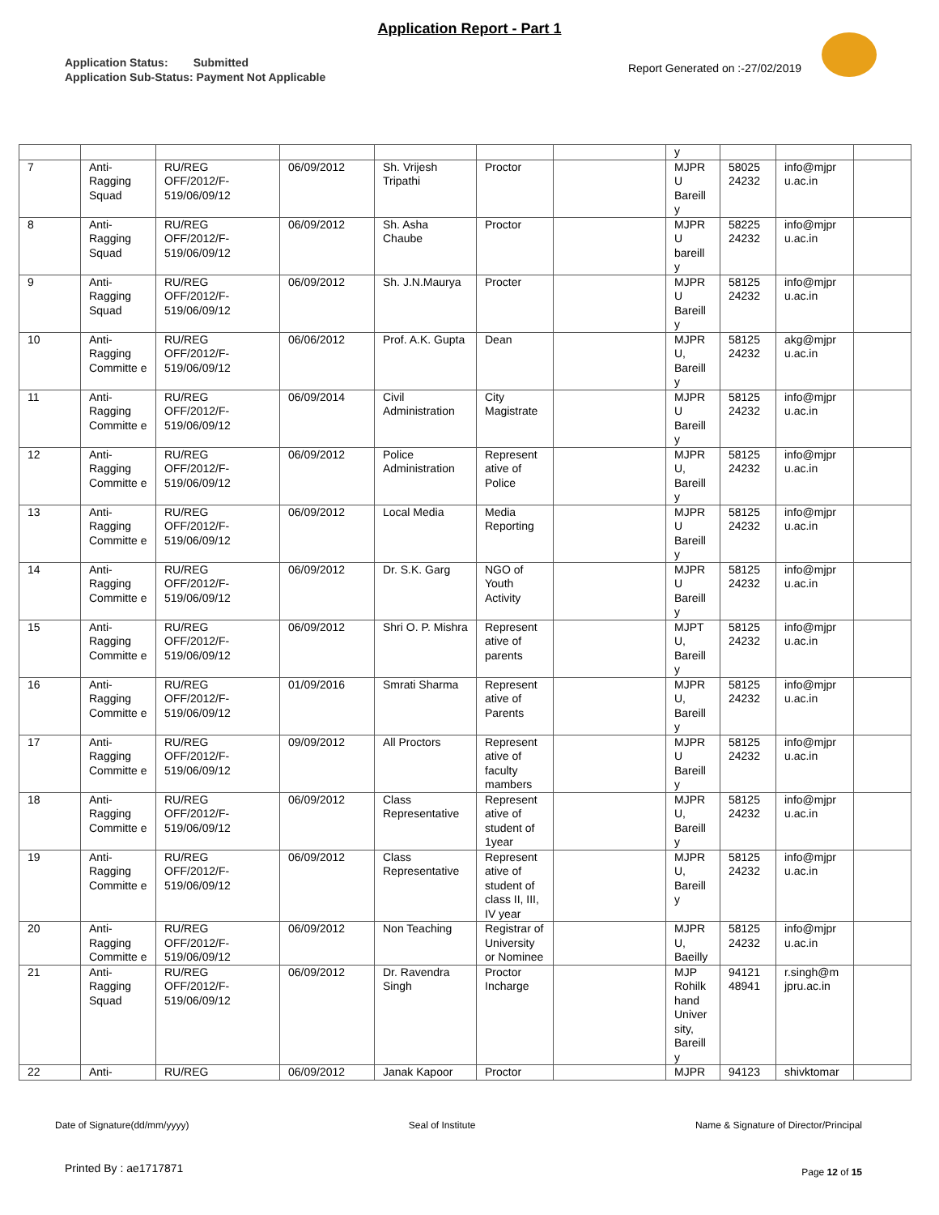Application Report - Part 1
Application Status: Submitted
Application Sub-Status: Payment Not Applicable
Report Generated on :-27/02/2019
| | | | | | | | y | | | |
| 7 | Anti-Ragging Squad | RU/REG OFF/2012/F-519/06/09/12 | 06/09/2012 | Sh. Vrijesh Tripathi | Proctor | | MJPR U Bareill y | 58025 24232 | info@mjpr u.ac.in | |
| 8 | Anti-Ragging Squad | RU/REG OFF/2012/F-519/06/09/12 | 06/09/2012 | Sh. Asha Chaube | Proctor | | MJPR U bareill y | 58225 24232 | info@mjpr u.ac.in | |
| 9 | Anti-Ragging Squad | RU/REG OFF/2012/F-519/06/09/12 | 06/09/2012 | Sh. J.N.Maurya | Procter | | MJPR U Bareill y | 58125 24232 | info@mjpr u.ac.in | |
| 10 | Anti-Ragging Committe e | RU/REG OFF/2012/F-519/06/09/12 | 06/06/2012 | Prof. A.K. Gupta | Dean | | MJPR U, Bareill y | 58125 24232 | akg@mjpr u.ac.in | |
| 11 | Anti-Ragging Committe e | RU/REG OFF/2012/F-519/06/09/12 | 06/09/2014 | Civil Administration | City Magistrate | | MJPR U Bareill y | 58125 24232 | info@mjpr u.ac.in | |
| 12 | Anti-Ragging Committe e | RU/REG OFF/2012/F-519/06/09/12 | 06/09/2012 | Police Administration | Represent ative of Police | | MJPR U, Bareill y | 58125 24232 | info@mjpr u.ac.in | |
| 13 | Anti-Ragging Committe e | RU/REG OFF/2012/F-519/06/09/12 | 06/09/2012 | Local Media | Media Reporting | | MJPR U Bareill y | 58125 24232 | info@mjpr u.ac.in | |
| 14 | Anti-Ragging Committe e | RU/REG OFF/2012/F-519/06/09/12 | 06/09/2012 | Dr. S.K. Garg | NGO of Youth Activity | | MJPR U Bareill y | 58125 24232 | info@mjpr u.ac.in | |
| 15 | Anti-Ragging Committe e | RU/REG OFF/2012/F-519/06/09/12 | 06/09/2012 | Shri O. P. Mishra | Represent ative of parents | | MJPT U, Bareill y | 58125 24232 | info@mjpr u.ac.in | |
| 16 | Anti-Ragging Committe e | RU/REG OFF/2012/F-519/06/09/12 | 01/09/2016 | Smrati Sharma | Represent ative of Parents | | MJPR U, Bareill y | 58125 24232 | info@mjpr u.ac.in | |
| 17 | Anti-Ragging Committe e | RU/REG OFF/2012/F-519/06/09/12 | 09/09/2012 | All Proctors | Represent ative of faculty mambers | | MJPR U Bareill y | 58125 24232 | info@mjpr u.ac.in | |
| 18 | Anti-Ragging Committe e | RU/REG OFF/2012/F-519/06/09/12 | 06/09/2012 | Class Representative | Represent ative of student of 1year | | MJPR U, Bareill y | 58125 24232 | info@mjpr u.ac.in | |
| 19 | Anti-Ragging Committe e | RU/REG OFF/2012/F-519/06/09/12 | 06/09/2012 | Class Representative | Represent ative of student of class II, III, IV year | | MJPR U, Bareill y | 58125 24232 | info@mjpr u.ac.in | |
| 20 | Anti-Ragging Committe e | RU/REG OFF/2012/F-519/06/09/12 | 06/09/2012 | Non Teaching | Registrar of University or Nominee | | MJPR U, Baeilly | 58125 24232 | info@mjpr u.ac.in | |
| 21 | Anti-Ragging Squad | RU/REG OFF/2012/F-519/06/09/12 | 06/09/2012 | Dr. Ravendra Singh | Proctor Incharge | | MJP Rohilk hand Univer sity, Bareill y | 94121 48941 | r.singh@m jpru.ac.in | |
| 22 | Anti- | RU/REG | 06/09/2012 | Janak Kapoor | Proctor | | MJPR | 94123 | shivktomar | |
Date of Signature(dd/mm/yyyy) Seal of Institute Name & Signature of Director/Principal
Printed By : ae1717871 Page 12 of 15